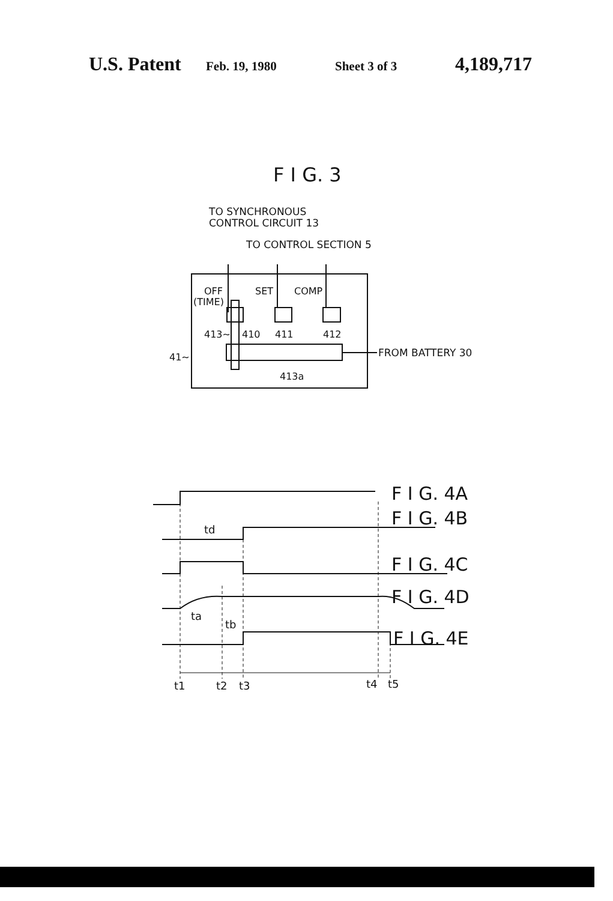U.S. Patent Feb. 19, 1980 Sheet 3 of 3 4,189,717
F I G. 3
TO SYNCHRONOUS
CONTROL CIRCUIT 13
TO CONTROL SECTION 5
OFF
(TIME)
SET
COMP
413~
410
411
412
41~
413a
FROM BATTERY 30
F I G. 4A
F I G. 4B
F I G. 4C
F I G. 4D
F I G. 4E
td
ta
tb
t1
t2
t3
t4
t5